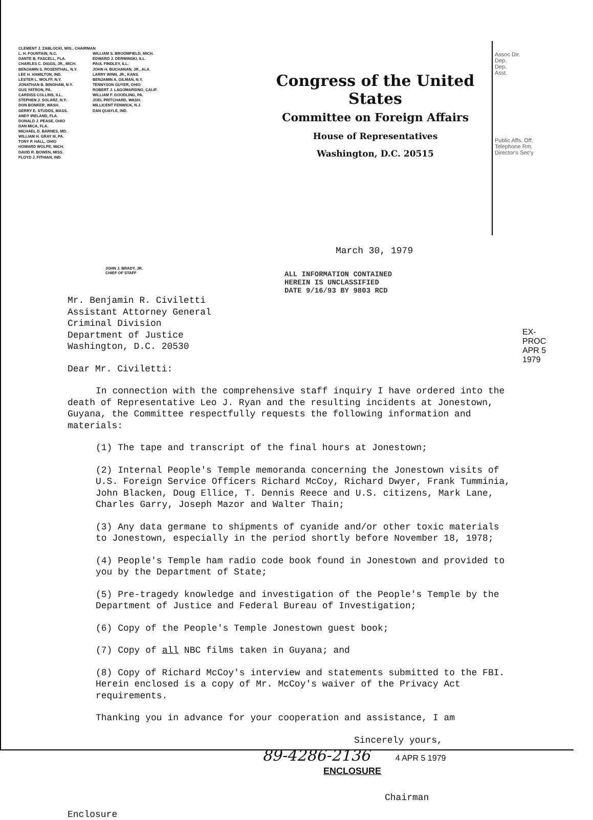CLEMENT J. ZABLOCKI, WIS., CHAIRMAN
L. H. FOUNTAIN, N.C.
DANTE B. FASCELL, FLA.
CHARLES C. DIGGS, JR., MICH.
BENJAMIN S. ROSENTHAL, N.Y.
LEE H. HAMILTON, IND.
LESTER L. WOLFF, N.Y.
JONATHAN B. BINGHAM, N.Y.
GUS YATRON, PA.
CARDISS COLLINS, ILL.
STEPHEN J. SOLARZ, N.Y.
DON BONKER, WASH.
GERRY E. STUDDS, MASS.
ANDY IRELAND, FLA.
DONALD J. PEASE, OHIO
DAN MICA, FLA.
MICHAEL D. BARNES, MD.
WILLIAM H. GRAY III, PA.
TONY P. HALL, OHIO
HOWARD WOLPE, MICH.
DAVID R. BOWEN, MISS.
FLOYD J. FITHIAN, IND.
WILLIAM S. BROOMFIELD, MICH.
EDWARD J. DERWINSKI, ILL.
PAUL FINDLEY, ILL.
JOHN H. BUCHANAN, JR., ALA.
LARRY WINN, JR., KANS.
BENJAMIN A. GILMAN, N.Y.
TENNYSON GUYER, OHIO
ROBERT J. LAGOMARSINO, CALIF.
WILLIAM F. GOODLING, PA.
JOEL PRITCHARD, WASH.
MILLICENT FENWICK, N.J.
DAN QUAYLE, IND.
Congress of the United States
Committee on Foreign Affairs
House of Representatives
Washington, D.C. 20515
Assoc Dir.
Dep.
Dep.
Asst.
Public Affs. Off.
Telephone Rm.
Director's Sec'y
March 30, 1979
JOHN J. BRADY, JR.
CHIEF OF STAFF
ALL INFORMATION CONTAINED
HEREIN IS UNCLASSIFIED
DATE 9/16/93 BY 9803 RCD
Mr. Benjamin R. Civiletti
Assistant Attorney General
Criminal Division
Department of Justice
Washington, D.C. 20530
Dear Mr. Civiletti:
In connection with the comprehensive staff inquiry I have ordered into the death of Representative Leo J. Ryan and the resulting incidents at Jonestown, Guyana, the Committee respectfully requests the following information and materials:
(1) The tape and transcript of the final hours at Jonestown;
(2) Internal People's Temple memoranda concerning the Jonestown visits of U.S. Foreign Service Officers Richard McCoy, Richard Dwyer, Frank Tumminia, John Blacken, Doug Ellice, T. Dennis Reece and U.S. citizens, Mark Lane, Charles Garry, Joseph Mazor and Walter Thain;
(3) Any data germane to shipments of cyanide and/or other toxic materials to Jonestown, especially in the period shortly before November 18, 1978;
(4) People's Temple ham radio code book found in Jonestown and provided to you by the Department of State;
(5) Pre-tragedy knowledge and investigation of the People's Temple by the Department of Justice and Federal Bureau of Investigation;
(6) Copy of the People's Temple Jonestown guest book;
(7) Copy of all NBC films taken in Guyana; and
(8) Copy of Richard McCoy's interview and statements submitted to the FBI. Herein enclosed is a copy of Mr. McCoy's waiver of the Privacy Act requirements.
Thanking you in advance for your cooperation and assistance, I am
Sincerely yours,
89-4286-2136 4 APR 5 1979
ENCLOSURE
Chairman
Enclosure
EX-PROC
APR 5 1979